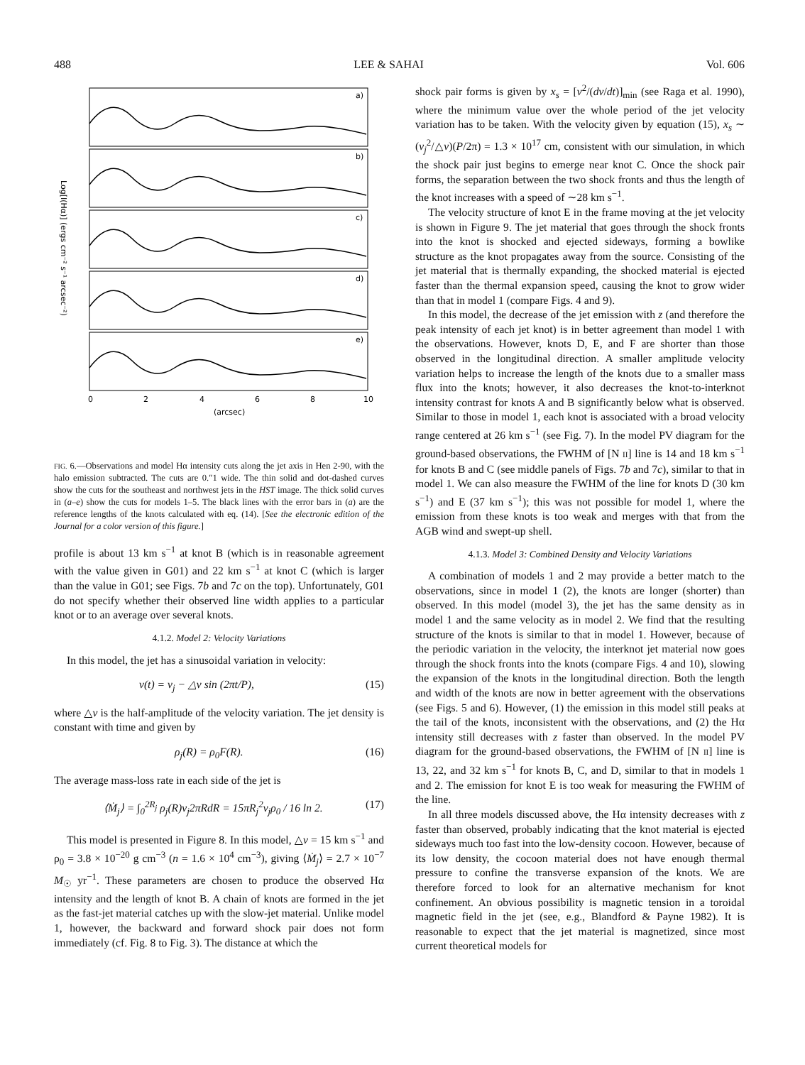488 LEE & SAHAI Vol. 606
a)
b)
c)
d)
e)
0
2
4
6
8
10
(arcsec)
Log[I(Hα)] (ergs cm⁻² s⁻¹ arcsec⁻²)
FIG. 6.—Observations and model Hα intensity cuts along the jet axis in Hen 2-90, with the halo emission subtracted. The cuts are 0.″1 wide. The thin solid and dot-dashed curves show the cuts for the southeast and northwest jets in the HST image. The thick solid curves in (a–e) show the cuts for models 1–5. The black lines with the error bars in (a) are the reference lengths of the knots calculated with eq. (14). [See the electronic edition of the Journal for a color version of this figure.]
profile is about 13 km s<sup>−1</sup> at knot B (which is in reasonable agreement with the value given in G01) and 22 km s<sup>−1</sup> at knot C (which is larger than the value in G01; see Figs. 7b and 7c on the top). Unfortunately, G01 do not specify whether their observed line width applies to a particular knot or to an average over several knots.
4.1.2. Model 2: Velocity Variations
In this model, the jet has a sinusoidal variation in velocity:
v(t) = v<sub>j</sub> − △v sin (2πt/P), (15)
where △v is the half-amplitude of the velocity variation. The jet density is constant with time and given by
ρ<sub>j</sub>(R) = ρ<sub>0</sub>F(R). (16)
The average mass-loss rate in each side of the jet is
⟨Ṁ<sub>j</sub>⟩ = ∫<sub>0</sub><sup>2R<sub>j</sub></sup> ρ<sub>j</sub>(R)v<sub>j</sub>2πRdR = 15πR<sub>j</sub><sup>2</sup>v<sub>j</sub>ρ<sub>0</sub> / 16 ln 2. (17)
This model is presented in Figure 8. In this model, △v = 15 km s<sup>−1</sup> and ρ<sub>0</sub> = 3.8 × 10<sup>−20</sup> g cm<sup>−3</sup> (n = 1.6 × 10<sup>4</sup> cm<sup>−3</sup>), giving ⟨Ṁ<sub>j</sub>⟩ = 2.7 × 10<sup>−7</sup> M<sub>☉</sub> yr<sup>−1</sup>. These parameters are chosen to produce the observed Hα intensity and the length of knot B. A chain of knots are formed in the jet as the fast-jet material catches up with the slow-jet material. Unlike model 1, however, the backward and forward shock pair does not form immediately (cf. Fig. 8 to Fig. 3). The distance at which the
shock pair forms is given by x<sub>s</sub> = [v<sup>2</sup>/(dv/dt)]<sub>min</sub> (see Raga et al. 1990), where the minimum value over the whole period of the jet velocity variation has to be taken. With the velocity given by equation (15), x<sub>s</sub> ∼ (v<sub>j</sub><sup>2</sup>/△v)(P/2π) = 1.3 × 10<sup>17</sup> cm, consistent with our simulation, in which the shock pair just begins to emerge near knot C. Once the shock pair forms, the separation between the two shock fronts and thus the length of the knot increases with a speed of ∼28 km s<sup>−1</sup>.
The velocity structure of knot E in the frame moving at the jet velocity is shown in Figure 9. The jet material that goes through the shock fronts into the knot is shocked and ejected sideways, forming a bowlike structure as the knot propagates away from the source. Consisting of the jet material that is thermally expanding, the shocked material is ejected faster than the thermal expansion speed, causing the knot to grow wider than that in model 1 (compare Figs. 4 and 9).
In this model, the decrease of the jet emission with z (and therefore the peak intensity of each jet knot) is in better agreement than model 1 with the observations. However, knots D, E, and F are shorter than those observed in the longitudinal direction. A smaller amplitude velocity variation helps to increase the length of the knots due to a smaller mass flux into the knots; however, it also decreases the knot-to-interknot intensity contrast for knots A and B significantly below what is observed. Similar to those in model 1, each knot is associated with a broad velocity range centered at 26 km s<sup>−1</sup> (see Fig. 7). In the model PV diagram for the ground-based observations, the FWHM of [N II] line is 14 and 18 km s<sup>−1</sup> for knots B and C (see middle panels of Figs. 7b and 7c), similar to that in model 1. We can also measure the FWHM of the line for knots D (30 km s<sup>−1</sup>) and E (37 km s<sup>−1</sup>); this was not possible for model 1, where the emission from these knots is too weak and merges with that from the AGB wind and swept-up shell.
4.1.3. Model 3: Combined Density and Velocity Variations
A combination of models 1 and 2 may provide a better match to the observations, since in model 1 (2), the knots are longer (shorter) than observed. In this model (model 3), the jet has the same density as in model 1 and the same velocity as in model 2. We find that the resulting structure of the knots is similar to that in model 1. However, because of the periodic variation in the velocity, the interknot jet material now goes through the shock fronts into the knots (compare Figs. 4 and 10), slowing the expansion of the knots in the longitudinal direction. Both the length and width of the knots are now in better agreement with the observations (see Figs. 5 and 6). However, (1) the emission in this model still peaks at the tail of the knots, inconsistent with the observations, and (2) the Hα intensity still decreases with z faster than observed. In the model PV diagram for the ground-based observations, the FWHM of [N II] line is 13, 22, and 32 km s<sup>−1</sup> for knots B, C, and D, similar to that in models 1 and 2. The emission for knot E is too weak for measuring the FWHM of the line.
In all three models discussed above, the Hα intensity decreases with z faster than observed, probably indicating that the knot material is ejected sideways much too fast into the low-density cocoon. However, because of its low density, the cocoon material does not have enough thermal pressure to confine the transverse expansion of the knots. We are therefore forced to look for an alternative mechanism for knot confinement. An obvious possibility is magnetic tension in a toroidal magnetic field in the jet (see, e.g., Blandford & Payne 1982). It is reasonable to expect that the jet material is magnetized, since most current theoretical models for